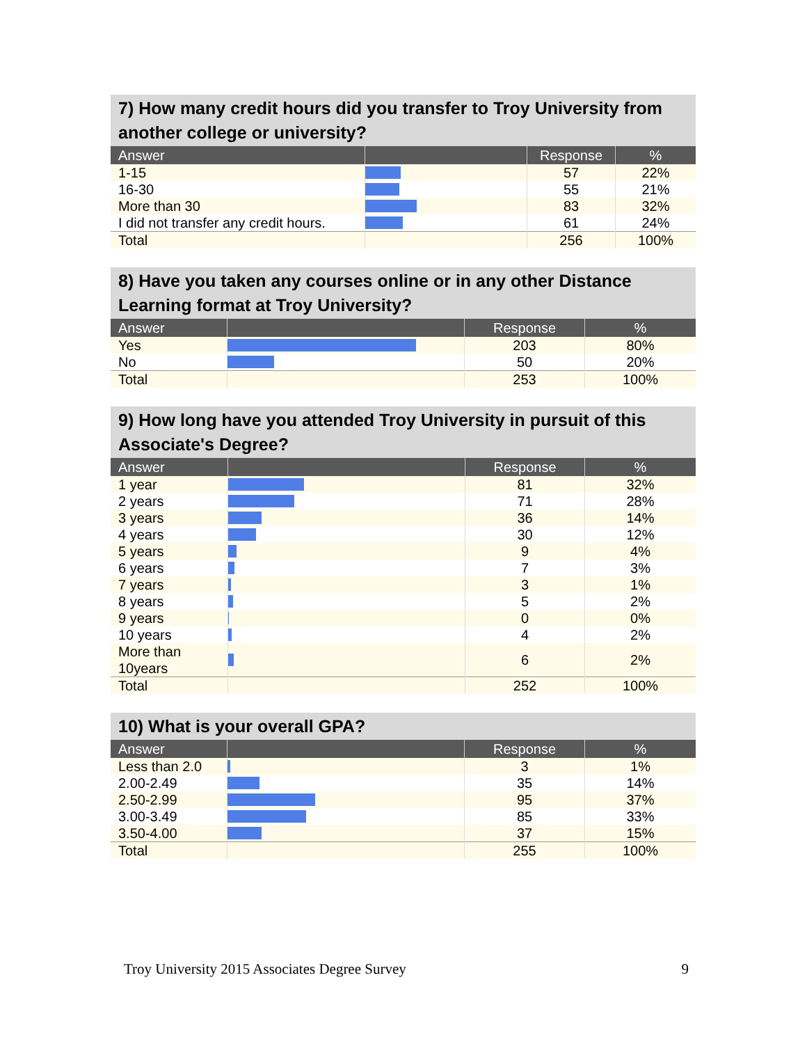7) How many credit hours did you transfer to Troy University from another college or university?
| Answer | | Response | % |
| --- | --- | --- | --- |
| 1-15 | | 57 | 22% |
| 16-30 | | 55 | 21% |
| More than 30 | | 83 | 32% |
| I did not transfer any credit hours. | | 61 | 24% |
| Total | | 256 | 100% |
8) Have you taken any courses online or in any other Distance Learning format at Troy University?
| Answer | | Response | % |
| --- | --- | --- | --- |
| Yes | | 203 | 80% |
| No | | 50 | 20% |
| Total | | 253 | 100% |
9) How long have you attended Troy University in pursuit of this Associate's Degree?
| Answer | | Response | % |
| --- | --- | --- | --- |
| 1 year | | 81 | 32% |
| 2 years | | 71 | 28% |
| 3 years | | 36 | 14% |
| 4 years | | 30 | 12% |
| 5 years | | 9 | 4% |
| 6 years | | 7 | 3% |
| 7 years | | 3 | 1% |
| 8 years | | 5 | 2% |
| 9 years | | 0 | 0% |
| 10 years | | 4 | 2% |
| More than 10years | | 6 | 2% |
| Total | | 252 | 100% |
10) What is your overall GPA?
| Answer | | Response | % |
| --- | --- | --- | --- |
| Less than 2.0 | | 3 | 1% |
| 2.00-2.49 | | 35 | 14% |
| 2.50-2.99 | | 95 | 37% |
| 3.00-3.49 | | 85 | 33% |
| 3.50-4.00 | | 37 | 15% |
| Total | | 255 | 100% |
Troy University 2015 Associates Degree Survey 9